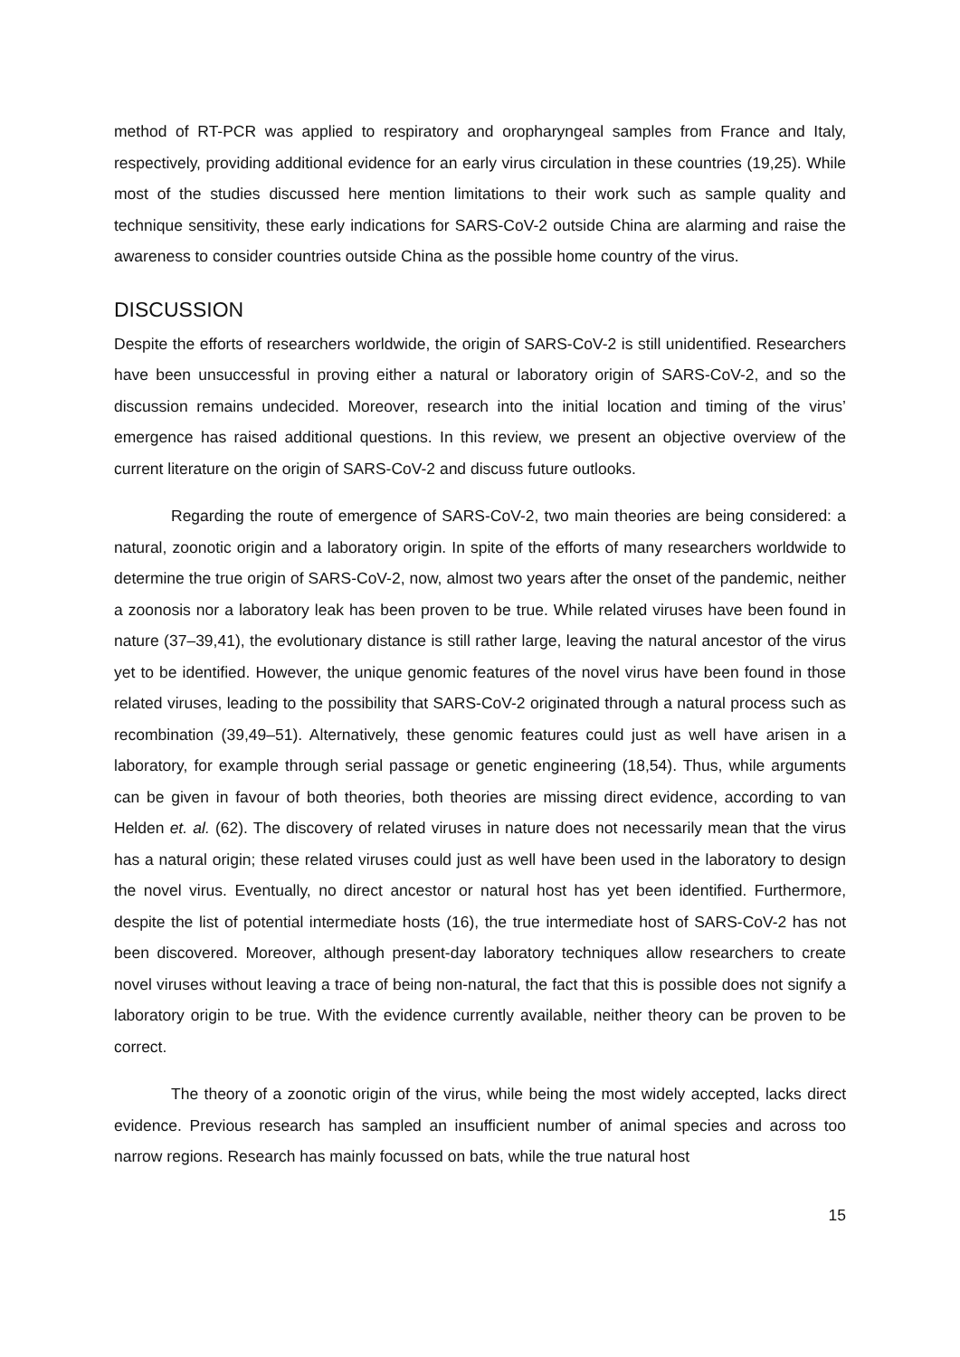method of RT-PCR was applied to respiratory and oropharyngeal samples from France and Italy, respectively, providing additional evidence for an early virus circulation in these countries (19,25). While most of the studies discussed here mention limitations to their work such as sample quality and technique sensitivity, these early indications for SARS-CoV-2 outside China are alarming and raise the awareness to consider countries outside China as the possible home country of the virus.
DISCUSSION
Despite the efforts of researchers worldwide, the origin of SARS-CoV-2 is still unidentified. Researchers have been unsuccessful in proving either a natural or laboratory origin of SARS-CoV-2, and so the discussion remains undecided. Moreover, research into the initial location and timing of the virus’ emergence has raised additional questions. In this review, we present an objective overview of the current literature on the origin of SARS-CoV-2 and discuss future outlooks.
Regarding the route of emergence of SARS-CoV-2, two main theories are being considered: a natural, zoonotic origin and a laboratory origin. In spite of the efforts of many researchers worldwide to determine the true origin of SARS-CoV-2, now, almost two years after the onset of the pandemic, neither a zoonosis nor a laboratory leak has been proven to be true. While related viruses have been found in nature (37–39,41), the evolutionary distance is still rather large, leaving the natural ancestor of the virus yet to be identified. However, the unique genomic features of the novel virus have been found in those related viruses, leading to the possibility that SARS-CoV-2 originated through a natural process such as recombination (39,49–51). Alternatively, these genomic features could just as well have arisen in a laboratory, for example through serial passage or genetic engineering (18,54). Thus, while arguments can be given in favour of both theories, both theories are missing direct evidence, according to van Helden et. al. (62). The discovery of related viruses in nature does not necessarily mean that the virus has a natural origin; these related viruses could just as well have been used in the laboratory to design the novel virus. Eventually, no direct ancestor or natural host has yet been identified. Furthermore, despite the list of potential intermediate hosts (16), the true intermediate host of SARS-CoV-2 has not been discovered. Moreover, although present-day laboratory techniques allow researchers to create novel viruses without leaving a trace of being non-natural, the fact that this is possible does not signify a laboratory origin to be true. With the evidence currently available, neither theory can be proven to be correct.
The theory of a zoonotic origin of the virus, while being the most widely accepted, lacks direct evidence. Previous research has sampled an insufficient number of animal species and across too narrow regions. Research has mainly focussed on bats, while the true natural host
15